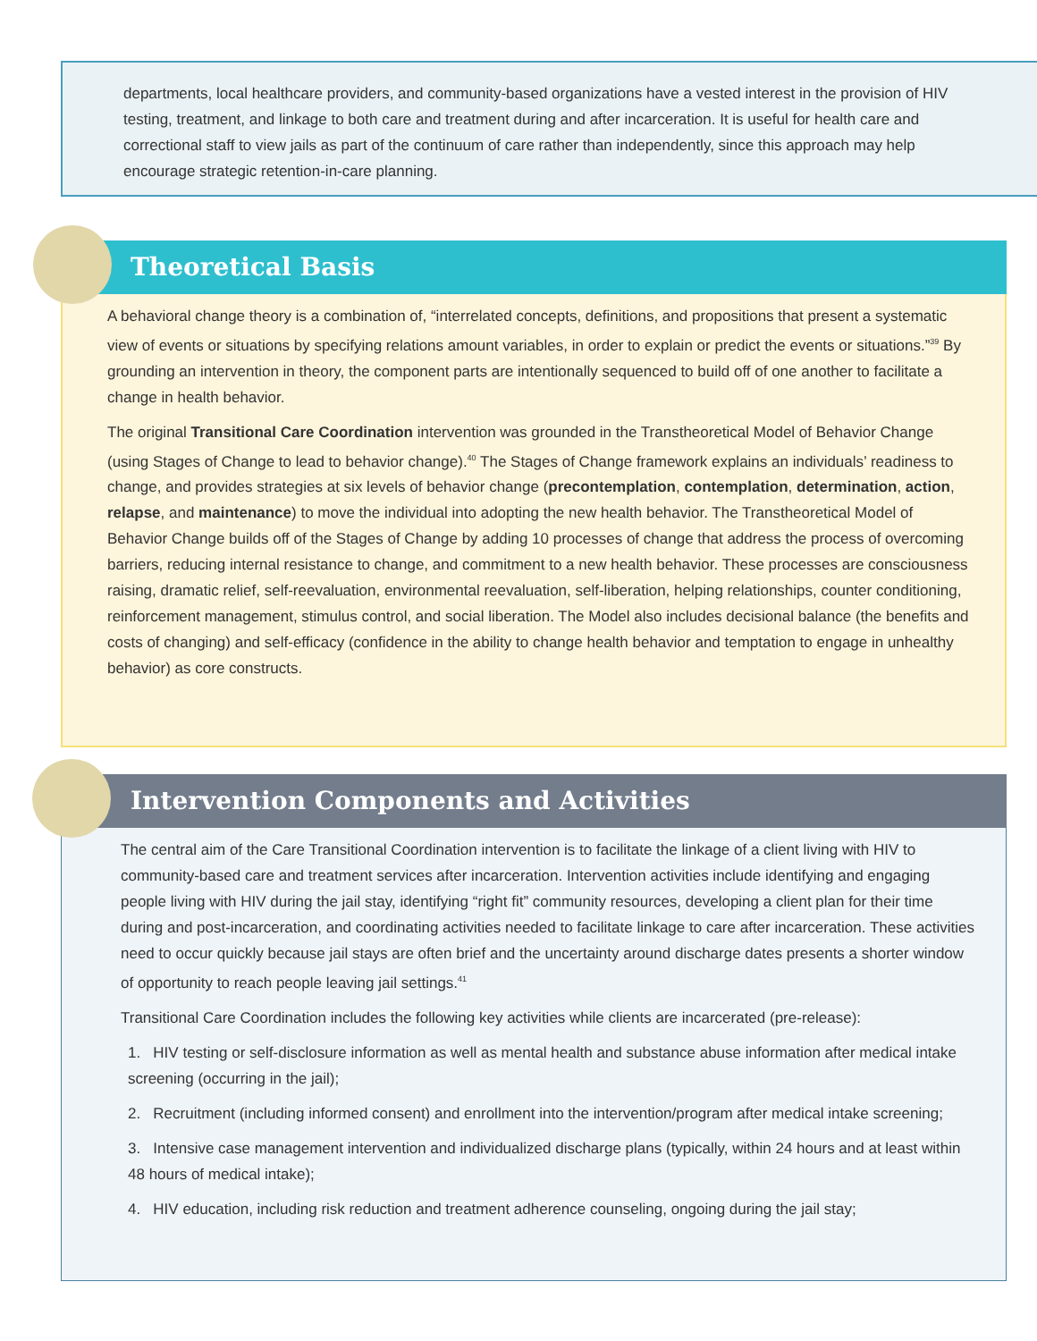departments, local healthcare providers, and community-based organizations have a vested interest in the provision of HIV testing, treatment, and linkage to both care and treatment during and after incarceration. It is useful for health care and correctional staff to view jails as part of the continuum of care rather than independently, since this approach may help encourage strategic retention-in-care planning.
Theoretical Basis
A behavioral change theory is a combination of, “interrelated concepts, definitions, and propositions that present a systematic view of events or situations by specifying relations amount variables, in order to explain or predict the events or situations.”<sup>39</sup> By grounding an intervention in theory, the component parts are intentionally sequenced to build off of one another to facilitate a change in health behavior.
The original Transitional Care Coordination intervention was grounded in the Transtheoretical Model of Behavior Change (using Stages of Change to lead to behavior change).<sup>40</sup> The Stages of Change framework explains an individuals’ readiness to change, and provides strategies at six levels of behavior change (precontemplation, contemplation, determination, action, relapse, and maintenance) to move the individual into adopting the new health behavior. The Transtheoretical Model of Behavior Change builds off of the Stages of Change by adding 10 processes of change that address the process of overcoming barriers, reducing internal resistance to change, and commitment to a new health behavior. These processes are consciousness raising, dramatic relief, self-reevaluation, environmental reevaluation, self-liberation, helping relationships, counter conditioning, reinforcement management, stimulus control, and social liberation. The Model also includes decisional balance (the benefits and costs of changing) and self-efficacy (confidence in the ability to change health behavior and temptation to engage in unhealthy behavior) as core constructs.
Intervention Components and Activities
The central aim of the Care Transitional Coordination intervention is to facilitate the linkage of a client living with HIV to community-based care and treatment services after incarceration. Intervention activities include identifying and engaging people living with HIV during the jail stay, identifying “right fit” community resources, developing a client plan for their time during and post-incarceration, and coordinating activities needed to facilitate linkage to care after incarceration. These activities need to occur quickly because jail stays are often brief and the uncertainty around discharge dates presents a shorter window of opportunity to reach people leaving jail settings.<sup>41</sup>
Transitional Care Coordination includes the following key activities while clients are incarcerated (pre-release):
1. HIV testing or self-disclosure information as well as mental health and substance abuse information after medical intake screening (occurring in the jail);
2. Recruitment (including informed consent) and enrollment into the intervention/program after medical intake screening;
3. Intensive case management intervention and individualized discharge plans (typically, within 24 hours and at least within 48 hours of medical intake);
4. HIV education, including risk reduction and treatment adherence counseling, ongoing during the jail stay;